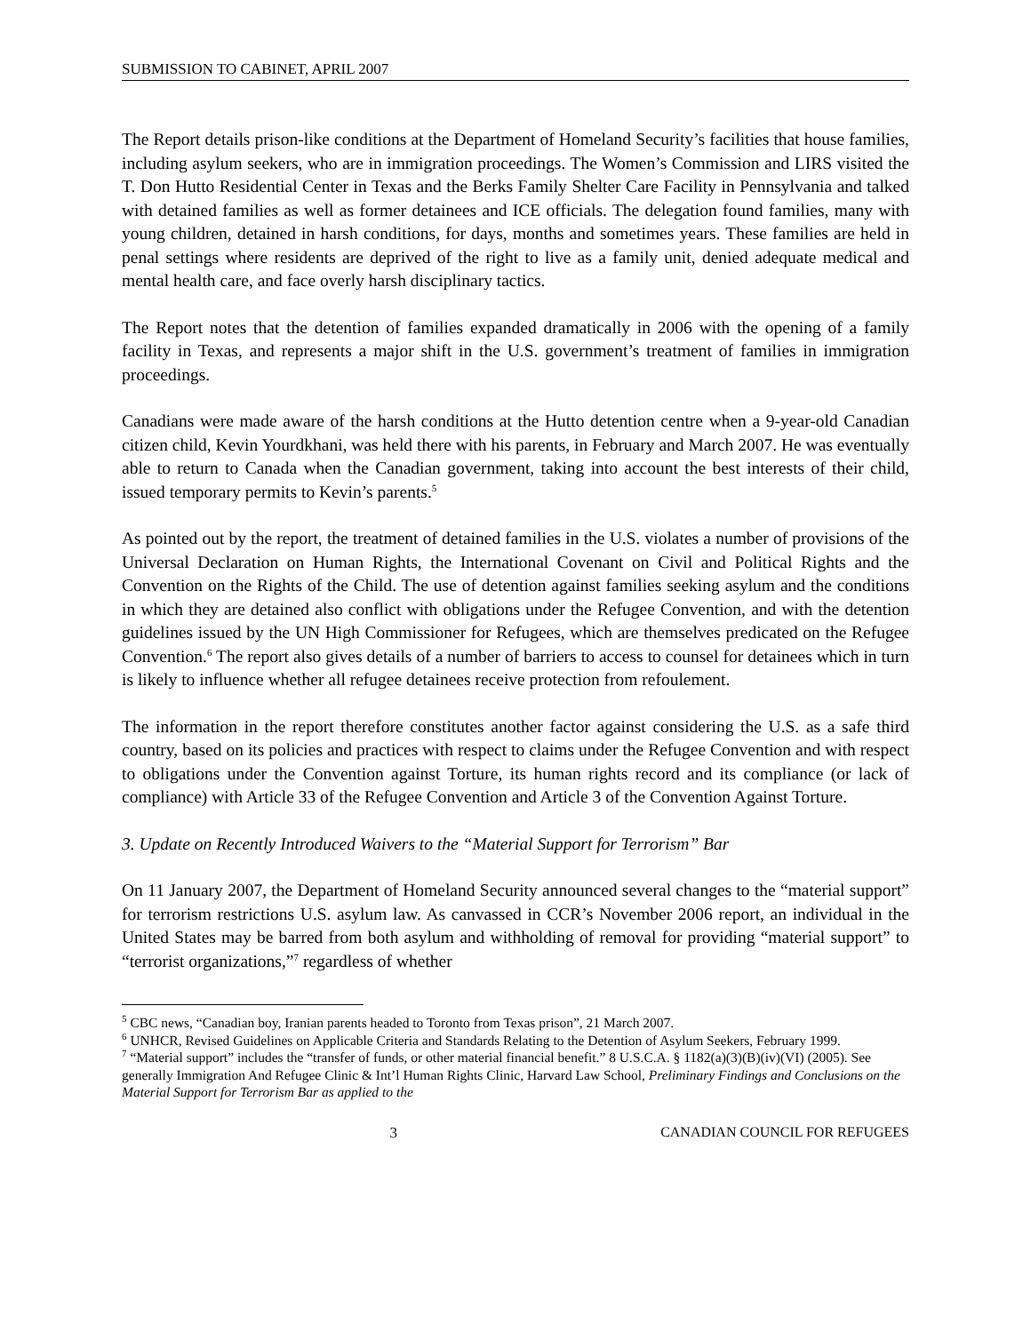SUBMISSION TO CABINET, APRIL 2007
The Report details prison-like conditions at the Department of Homeland Security’s facilities that house families, including asylum seekers, who are in immigration proceedings. The Women’s Commission and LIRS visited the T. Don Hutto Residential Center in Texas and the Berks Family Shelter Care Facility in Pennsylvania and talked with detained families as well as former detainees and ICE officials. The delegation found families, many with young children, detained in harsh conditions, for days, months and sometimes years. These families are held in penal settings where residents are deprived of the right to live as a family unit, denied adequate medical and mental health care, and face overly harsh disciplinary tactics.
The Report notes that the detention of families expanded dramatically in 2006 with the opening of a family facility in Texas, and represents a major shift in the U.S. government’s treatment of families in immigration proceedings.
Canadians were made aware of the harsh conditions at the Hutto detention centre when a 9-year-old Canadian citizen child, Kevin Yourdkhani, was held there with his parents, in February and March 2007. He was eventually able to return to Canada when the Canadian government, taking into account the best interests of their child, issued temporary permits to Kevin’s parents.<sup>5</sup>
As pointed out by the report, the treatment of detained families in the U.S. violates a number of provisions of the Universal Declaration on Human Rights, the International Covenant on Civil and Political Rights and the Convention on the Rights of the Child. The use of detention against families seeking asylum and the conditions in which they are detained also conflict with obligations under the Refugee Convention, and with the detention guidelines issued by the UN High Commissioner for Refugees, which are themselves predicated on the Refugee Convention.<sup>6</sup> The report also gives details of a number of barriers to access to counsel for detainees which in turn is likely to influence whether all refugee detainees receive protection from refoulement.
The information in the report therefore constitutes another factor against considering the U.S. as a safe third country, based on its policies and practices with respect to claims under the Refugee Convention and with respect to obligations under the Convention against Torture, its human rights record and its compliance (or lack of compliance) with Article 33 of the Refugee Convention and Article 3 of the Convention Against Torture.
3. Update on Recently Introduced Waivers to the “Material Support for Terrorism” Bar
On 11 January 2007, the Department of Homeland Security announced several changes to the “material support” for terrorism restrictions U.S. asylum law. As canvassed in CCR’s November 2006 report, an individual in the United States may be barred from both asylum and withholding of removal for providing “material support” to “terrorist organizations,”<sup>7</sup> regardless of whether
<sup>5</sup> CBC news, “Canadian boy, Iranian parents headed to Toronto from Texas prison”, 21 March 2007.
<sup>6</sup> UNHCR, Revised Guidelines on Applicable Criteria and Standards Relating to the Detention of Asylum Seekers, February 1999.
<sup>7</sup> “Material support” includes the “transfer of funds, or other material financial benefit.” 8 U.S.C.A. § 1182(a)(3)(B)(iv)(VI) (2005). See generally Immigration And Refugee Clinic & Int’l Human Rights Clinic, Harvard Law School, Preliminary Findings and Conclusions on the Material Support for Terrorism Bar as applied to the
3 CANADIAN COUNCIL FOR REFUGEES